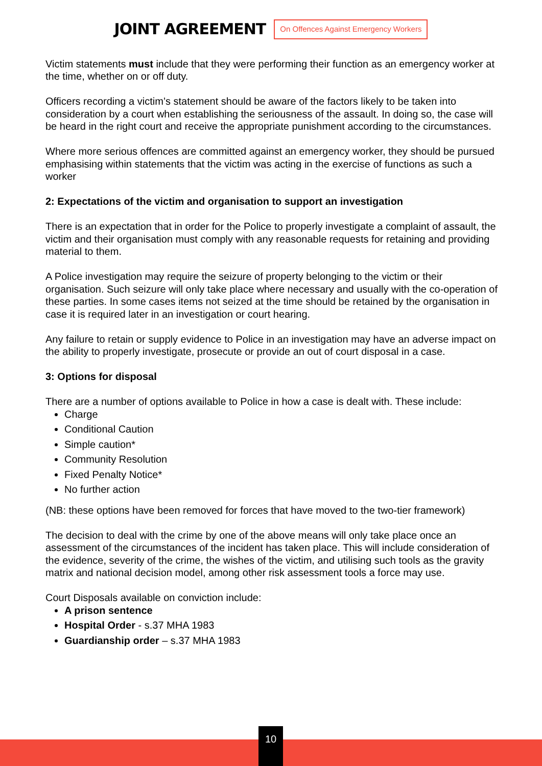JOINT AGREEMENT
On Offences Against Emergency Workers
Victim statements must include that they were performing their function as an emergency worker at the time, whether on or off duty.
Officers recording a victim’s statement should be aware of the factors likely to be taken into consideration by a court when establishing the seriousness of the assault. In doing so, the case will be heard in the right court and receive the appropriate punishment according to the circumstances.
Where more serious offences are committed against an emergency worker, they should be pursued emphasising within statements that the victim was acting in the exercise of functions as such a worker
2: Expectations of the victim and organisation to support an investigation
There is an expectation that in order for the Police to properly investigate a complaint of assault, the victim and their organisation must comply with any reasonable requests for retaining and providing material to them.
A Police investigation may require the seizure of property belonging to the victim or their organisation. Such seizure will only take place where necessary and usually with the co-operation of these parties. In some cases items not seized at the time should be retained by the organisation in case it is required later in an investigation or court hearing.
Any failure to retain or supply evidence to Police in an investigation may have an adverse impact on the ability to properly investigate, prosecute or provide an out of court disposal in a case.
3: Options for disposal
There are a number of options available to Police in how a case is dealt with. These include:
Charge
Conditional Caution
Simple caution*
Community Resolution
Fixed Penalty Notice*
No further action
(NB: these options have been removed for forces that have moved to the two-tier framework)
The decision to deal with the crime by one of the above means will only take place once an assessment of the circumstances of the incident has taken place. This will include consideration of the evidence, severity of the crime, the wishes of the victim, and utilising such tools as the gravity matrix and national decision model, among other risk assessment tools a force may use.
Court Disposals available on conviction include:
A prison sentence
Hospital Order - s.37 MHA 1983
Guardianship order – s.37 MHA 1983
10